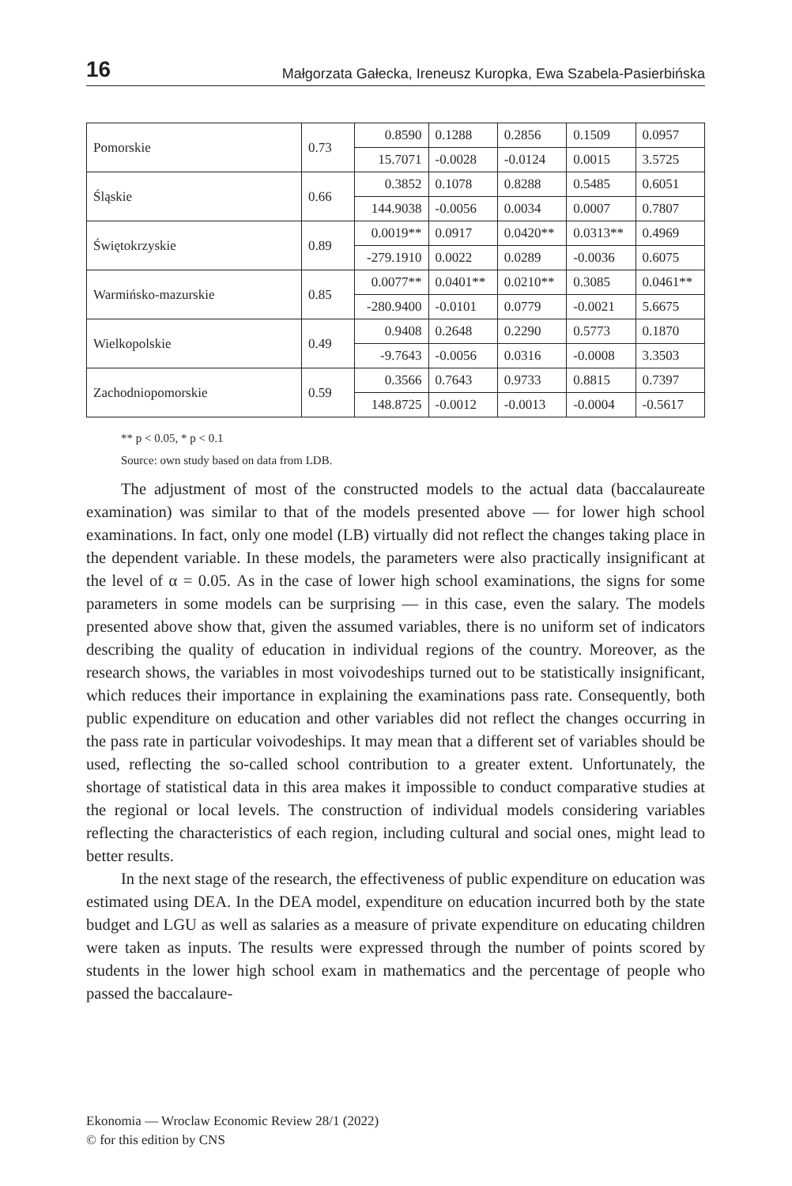16 Małgorzata Gałecka, Ireneusz Kuropka, Ewa Szabela-Pasierbińska
| Pomorskie | 0.73 | 0.8590 | 0.1288 | 0.2856 | 0.1509 | 0.0957 |
| | | 15.7071 | -0.0028 | -0.0124 | 0.0015 | 3.5725 |
| Śląskie | 0.66 | 0.3852 | 0.1078 | 0.8288 | 0.5485 | 0.6051 |
| | | 144.9038 | -0.0056 | 0.0034 | 0.0007 | 0.7807 |
| Świętokrzyskie | 0.89 | 0.0019** | 0.0917 | 0.0420** | 0.0313** | 0.4969 |
| | | -279.1910 | 0.0022 | 0.0289 | -0.0036 | 0.6075 |
| Warmińsko-mazurskie | 0.85 | 0.0077** | 0.0401** | 0.0210** | 0.3085 | 0.0461** |
| | | -280.9400 | -0.0101 | 0.0779 | -0.0021 | 5.6675 |
| Wielkopolskie | 0.49 | 0.9408 | 0.2648 | 0.2290 | 0.5773 | 0.1870 |
| | | -9.7643 | -0.0056 | 0.0316 | -0.0008 | 3.3503 |
| Zachodniopomorskie | 0.59 | 0.3566 | 0.7643 | 0.9733 | 0.8815 | 0.7397 |
| | | 148.8725 | -0.0012 | -0.0013 | -0.0004 | -0.5617 |
** p < 0.05, * p < 0.1
Source: own study based on data from LDB.
The adjustment of most of the constructed models to the actual data (baccalaureate examination) was similar to that of the models presented above — for lower high school examinations. In fact, only one model (LB) virtually did not reflect the changes taking place in the dependent variable. In these models, the parameters were also practically insignificant at the level of α = 0.05. As in the case of lower high school examinations, the signs for some parameters in some models can be surprising — in this case, even the salary. The models presented above show that, given the assumed variables, there is no uniform set of indicators describing the quality of education in individual regions of the country. Moreover, as the research shows, the variables in most voivodeships turned out to be statistically insignificant, which reduces their importance in explaining the examinations pass rate. Consequently, both public expenditure on education and other variables did not reflect the changes occurring in the pass rate in particular voivodeships. It may mean that a different set of variables should be used, reflecting the so-called school contribution to a greater extent. Unfortunately, the shortage of statistical data in this area makes it impossible to conduct comparative studies at the regional or local levels. The construction of individual models considering variables reflecting the characteristics of each region, including cultural and social ones, might lead to better results.
In the next stage of the research, the effectiveness of public expenditure on education was estimated using DEA. In the DEA model, expenditure on education incurred both by the state budget and LGU as well as salaries as a measure of private expenditure on educating children were taken as inputs. The results were expressed through the number of points scored by students in the lower high school exam in mathematics and the percentage of people who passed the baccalaure-
Ekonomia — Wroclaw Economic Review 28/1 (2022)
© for this edition by CNS